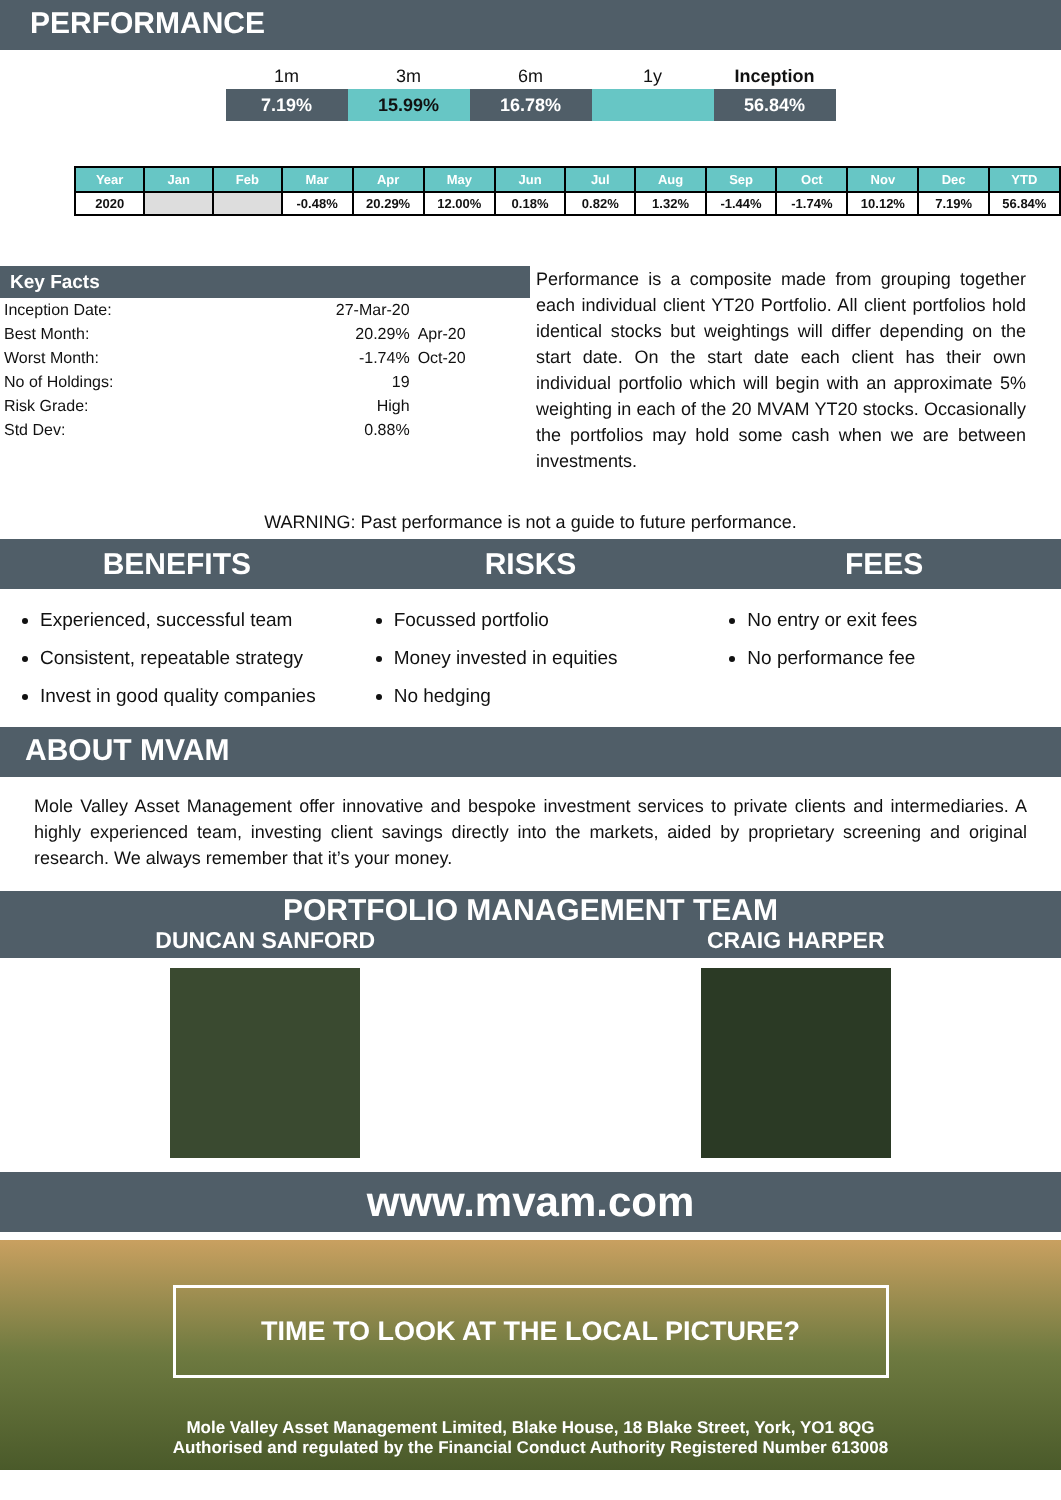PERFORMANCE
| 1m | 3m | 6m | 1y | Inception |
| --- | --- | --- | --- | --- |
| 7.19% | 15.99% | 16.78% | | 56.84% |
| Year | Jan | Feb | Mar | Apr | May | Jun | Jul | Aug | Sep | Oct | Nov | Dec | YTD |
| --- | --- | --- | --- | --- | --- | --- | --- | --- | --- | --- | --- | --- | --- |
| 2020 | | | -0.48% | 20.29% | 12.00% | 0.18% | 0.82% | 1.32% | -1.44% | -1.74% | 10.12% | 7.19% | 56.84% |
Key Facts
| Inception Date: | 27-Mar-20 | |
| Best Month: | 20.29% | Apr-20 |
| Worst Month: | -1.74% | Oct-20 |
| No of Holdings: | 19 | |
| Risk Grade: | High | |
| Std Dev: | 0.88% | |
Performance is a composite made from grouping together each individual client YT20 Portfolio. All client portfolios hold identical stocks but weightings will differ depending on the start date. On the start date each client has their own individual portfolio which will begin with an approximate 5% weighting in each of the 20 MVAM YT20 stocks. Occasionally the portfolios may hold some cash when we are between investments.
WARNING: Past performance is not a guide to future performance.
BENEFITS RISKS FEES
Experienced, successful team
Consistent, repeatable strategy
Invest in good quality companies
Focussed portfolio
Money invested in equities
No hedging
No entry or exit fees
No performance fee
ABOUT MVAM
Mole Valley Asset Management offer innovative and bespoke investment services to private clients and intermediaries. A highly experienced team, investing client savings directly into the markets, aided by proprietary screening and original research. We always remember that it’s your money.
PORTFOLIO MANAGEMENT TEAM
DUNCAN SANFORD CRAIG HARPER
www.mvam.com
TIME TO LOOK AT THE LOCAL PICTURE?
Mole Valley Asset Management Limited, Blake House, 18 Blake Street, York, YO1 8QG
Authorised and regulated by the Financial Conduct Authority Registered Number 613008